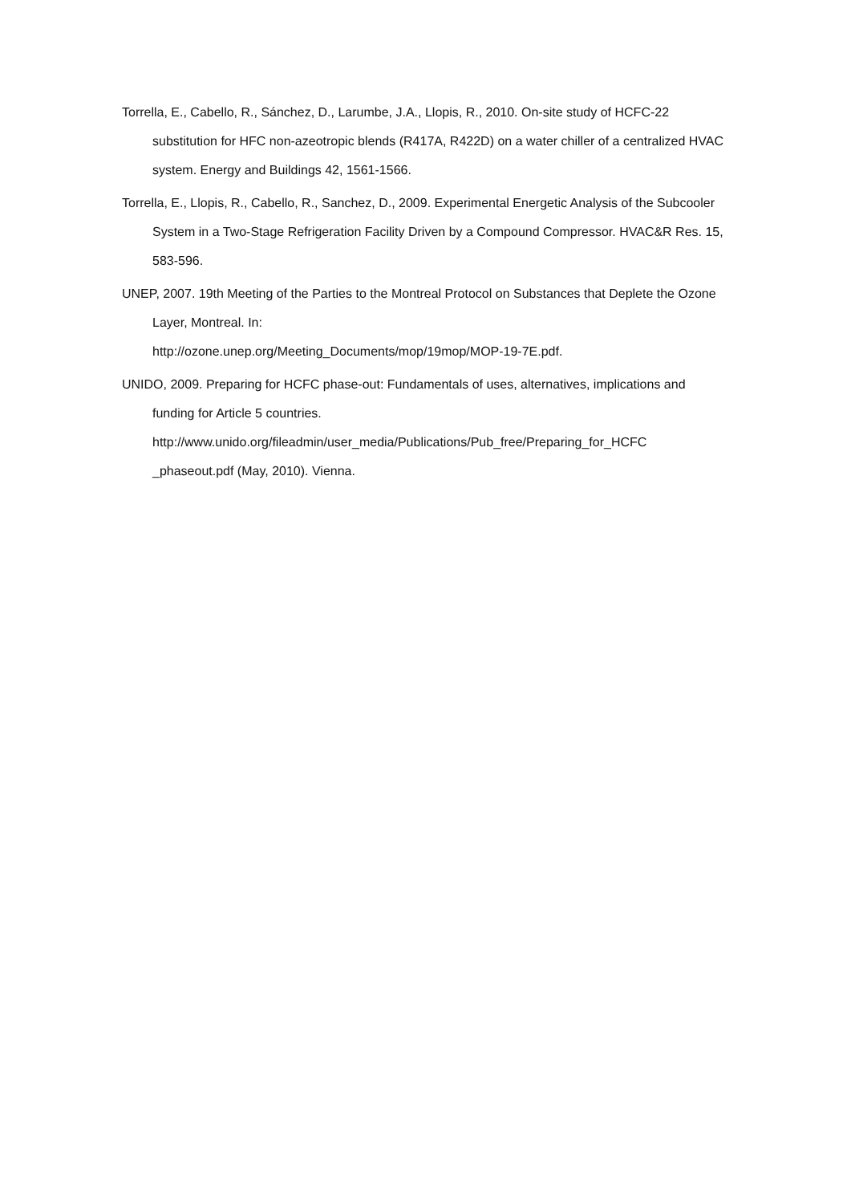Torrella, E., Cabello, R., Sánchez, D., Larumbe, J.A., Llopis, R., 2010. On-site study of HCFC-22 substitution for HFC non-azeotropic blends (R417A, R422D) on a water chiller of a centralized HVAC system. Energy and Buildings 42, 1561-1566.
Torrella, E., Llopis, R., Cabello, R., Sanchez, D., 2009. Experimental Energetic Analysis of the Subcooler System in a Two-Stage Refrigeration Facility Driven by a Compound Compressor. HVAC&R Res. 15, 583-596.
UNEP, 2007. 19th Meeting of the Parties to the Montreal Protocol on Substances that Deplete the Ozone Layer, Montreal. In:
http://ozone.unep.org/Meeting_Documents/mop/19mop/MOP-19-7E.pdf.
UNIDO, 2009. Preparing for HCFC phase-out: Fundamentals of uses, alternatives, implications and funding for Article 5 countries.
http://www.unido.org/fileadmin/user_media/Publications/Pub_free/Preparing_for_HCFC _phaseout.pdf (May, 2010). Vienna.